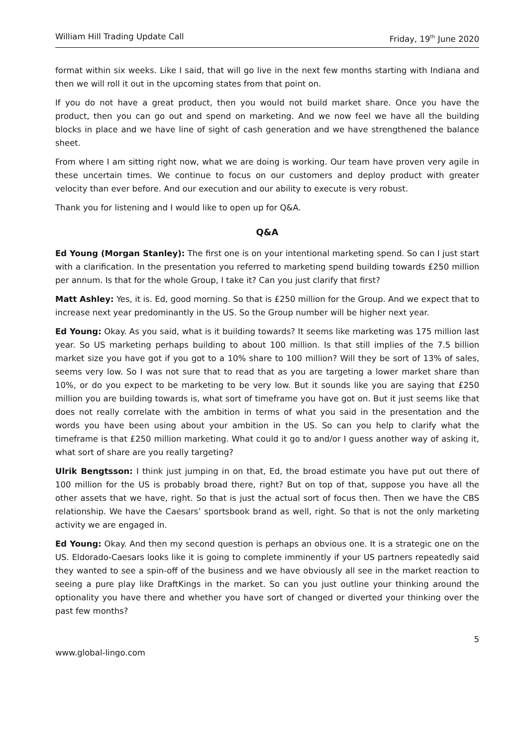William Hill Trading Update Call Friday, 19<sup>th</sup> June 2020
format within six weeks. Like I said, that will go live in the next few months starting with Indiana and then we will roll it out in the upcoming states from that point on.
If you do not have a great product, then you would not build market share. Once you have the product, then you can go out and spend on marketing. And we now feel we have all the building blocks in place and we have line of sight of cash generation and we have strengthened the balance sheet.
From where I am sitting right now, what we are doing is working. Our team have proven very agile in these uncertain times. We continue to focus on our customers and deploy product with greater velocity than ever before. And our execution and our ability to execute is very robust.
Thank you for listening and I would like to open up for Q&A.
Q&A
Ed Young (Morgan Stanley): The first one is on your intentional marketing spend. So can I just start with a clarification. In the presentation you referred to marketing spend building towards £250 million per annum. Is that for the whole Group, I take it? Can you just clarify that first?
Matt Ashley: Yes, it is. Ed, good morning. So that is £250 million for the Group. And we expect that to increase next year predominantly in the US. So the Group number will be higher next year.
Ed Young: Okay. As you said, what is it building towards? It seems like marketing was 175 million last year. So US marketing perhaps building to about 100 million. Is that still implies of the 7.5 billion market size you have got if you got to a 10% share to 100 million? Will they be sort of 13% of sales, seems very low. So I was not sure that to read that as you are targeting a lower market share than 10%, or do you expect to be marketing to be very low. But it sounds like you are saying that £250 million you are building towards is, what sort of timeframe you have got on. But it just seems like that does not really correlate with the ambition in terms of what you said in the presentation and the words you have been using about your ambition in the US. So can you help to clarify what the timeframe is that £250 million marketing. What could it go to and/or I guess another way of asking it, what sort of share are you really targeting?
Ulrik Bengtsson: I think just jumping in on that, Ed, the broad estimate you have put out there of 100 million for the US is probably broad there, right? But on top of that, suppose you have all the other assets that we have, right. So that is just the actual sort of focus then. Then we have the CBS relationship. We have the Caesars’ sportsbook brand as well, right. So that is not the only marketing activity we are engaged in.
Ed Young: Okay. And then my second question is perhaps an obvious one. It is a strategic one on the US. Eldorado-Caesars looks like it is going to complete imminently if your US partners repeatedly said they wanted to see a spin-off of the business and we have obviously all see in the market reaction to seeing a pure play like DraftKings in the market. So can you just outline your thinking around the optionality you have there and whether you have sort of changed or diverted your thinking over the past few months?
5
www.global-lingo.com